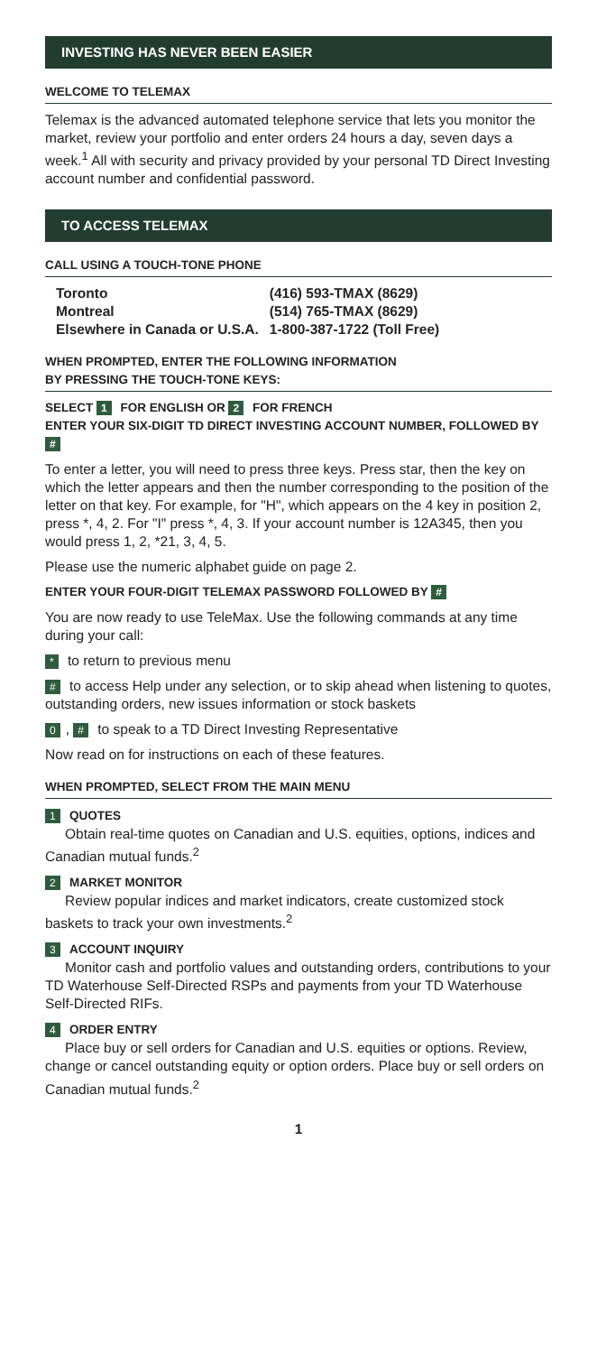INVESTING HAS NEVER BEEN EASIER
WELCOME TO TELEMAX
Telemax is the advanced automated telephone service that lets you monitor the market, review your portfolio and enter orders 24 hours a day, seven days a week.<sup>1</sup> All with security and privacy provided by your personal TD Direct Investing account number and confidential password.
TO ACCESS TELEMAX
CALL USING A TOUCH-TONE PHONE
| Toronto | (416) 593-TMAX (8629) |
| Montreal | (514) 765-TMAX (8629) |
| Elsewhere in Canada or U.S.A. | 1-800-387-1722 (Toll Free) |
WHEN PROMPTED, ENTER THE FOLLOWING INFORMATION
BY PRESSING THE TOUCH-TONE KEYS:
SELECT 1 FOR ENGLISH OR 2 FOR FRENCH
ENTER YOUR SIX-DIGIT TD DIRECT INVESTING ACCOUNT NUMBER, FOLLOWED BY #
To enter a letter, you will need to press three keys. Press star, then the key on which the letter appears and then the number corresponding to the position of the letter on that key. For example, for "H", which appears on the 4 key in position 2, press *, 4, 2. For "I" press *, 4, 3. If your account number is 12A345, then you would press 1, 2, *21, 3, 4, 5.
Please use the numeric alphabet guide on page 2.
ENTER YOUR FOUR-DIGIT TELEMAX PASSWORD FOLLOWED BY #
You are now ready to use TeleMax. Use the following commands at any time during your call:
* to return to previous menu
# to access Help under any selection, or to skip ahead when listening to quotes, outstanding orders, new issues information or stock baskets
0, # to speak to a TD Direct Investing Representative
Now read on for instructions on each of these features.
WHEN PROMPTED, SELECT FROM THE MAIN MENU
1 QUOTES
Obtain real-time quotes on Canadian and U.S. equities, options, indices and Canadian mutual funds.<sup>2</sup>
2 MARKET MONITOR
Review popular indices and market indicators, create customized stock baskets to track your own investments.<sup>2</sup>
3 ACCOUNT INQUIRY
Monitor cash and portfolio values and outstanding orders, contributions to your TD Waterhouse Self-Directed RSPs and payments from your TD Waterhouse Self-Directed RIFs.
4 ORDER ENTRY
Place buy or sell orders for Canadian and U.S. equities or options. Review, change or cancel outstanding equity or option orders. Place buy or sell orders on Canadian mutual funds.<sup>2</sup>
1